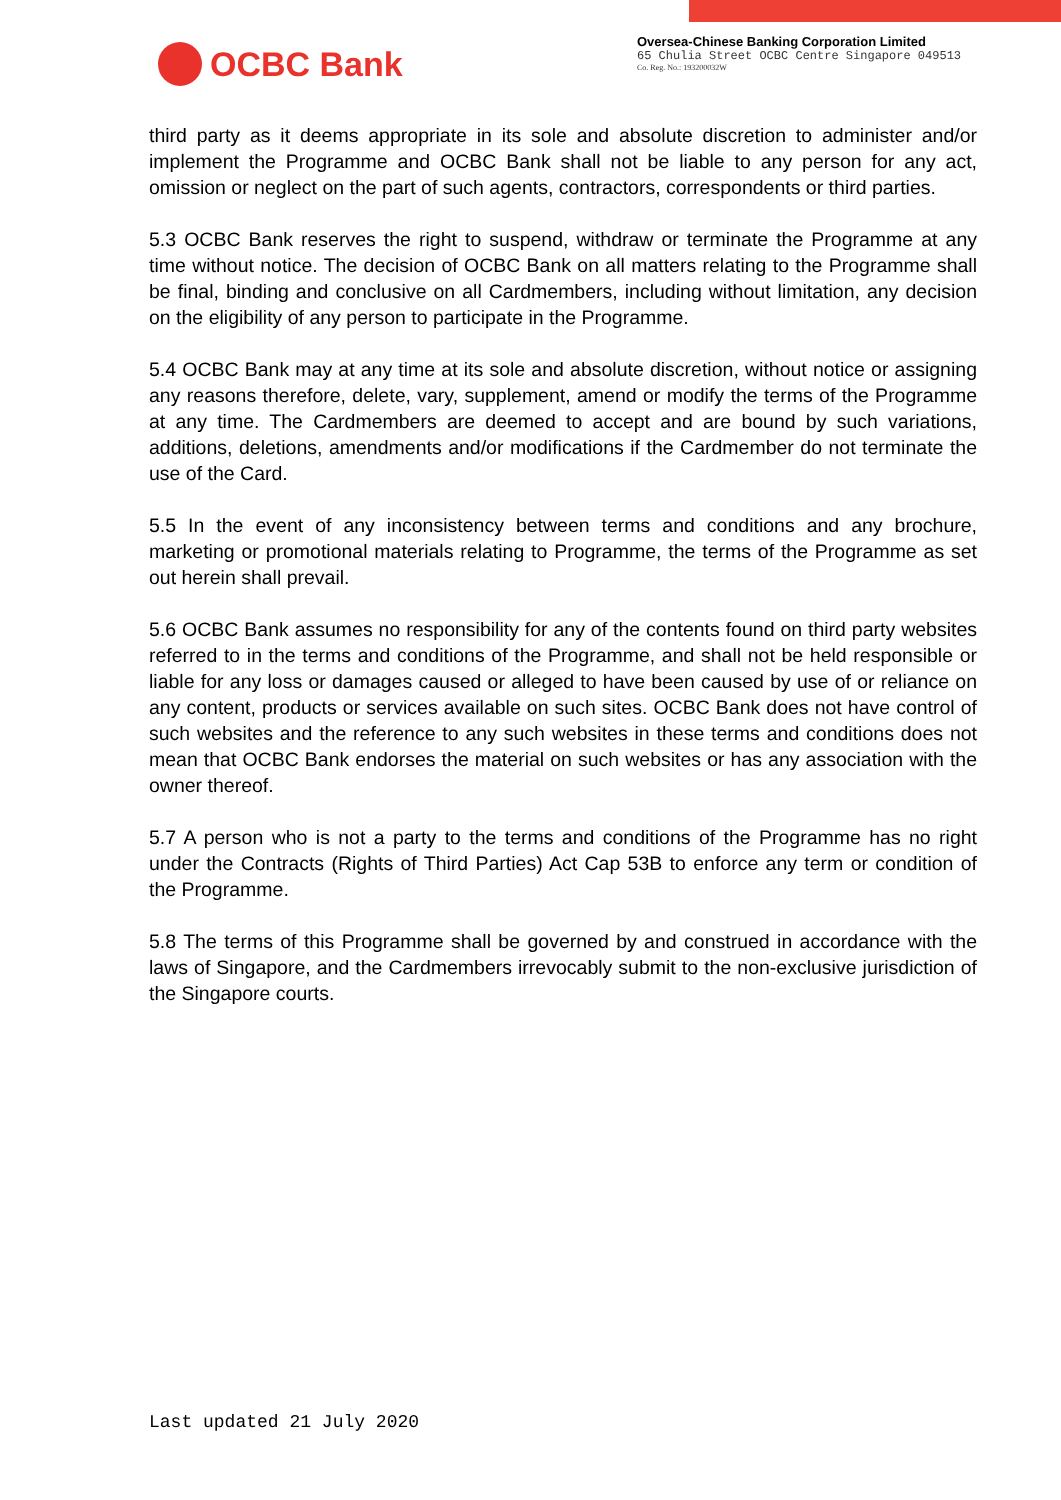OCBC Bank
Oversea-Chinese Banking Corporation Limited
65 Chulia Street OCBC Centre Singapore 049513
Co. Reg. No.: 193200032W
third party as it deems appropriate in its sole and absolute discretion to administer and/or implement the Programme and OCBC Bank shall not be liable to any person for any act, omission or neglect on the part of such agents, contractors, correspondents or third parties.
5.3 OCBC Bank reserves the right to suspend, withdraw or terminate the Programme at any time without notice. The decision of OCBC Bank on all matters relating to the Programme shall be final, binding and conclusive on all Cardmembers, including without limitation, any decision on the eligibility of any person to participate in the Programme.
5.4 OCBC Bank may at any time at its sole and absolute discretion, without notice or assigning any reasons therefore, delete, vary, supplement, amend or modify the terms of the Programme at any time. The Cardmembers are deemed to accept and are bound by such variations, additions, deletions, amendments and/or modifications if the Cardmember do not terminate the use of the Card.
5.5 In the event of any inconsistency between terms and conditions and any brochure, marketing or promotional materials relating to Programme, the terms of the Programme as set out herein shall prevail.
5.6 OCBC Bank assumes no responsibility for any of the contents found on third party websites referred to in the terms and conditions of the Programme, and shall not be held responsible or liable for any loss or damages caused or alleged to have been caused by use of or reliance on any content, products or services available on such sites. OCBC Bank does not have control of such websites and the reference to any such websites in these terms and conditions does not mean that OCBC Bank endorses the material on such websites or has any association with the owner thereof.
5.7 A person who is not a party to the terms and conditions of the Programme has no right under the Contracts (Rights of Third Parties) Act Cap 53B to enforce any term or condition of the Programme.
5.8 The terms of this Programme shall be governed by and construed in accordance with the laws of Singapore, and the Cardmembers irrevocably submit to the non-exclusive jurisdiction of the Singapore courts.
Last updated 21 July 2020